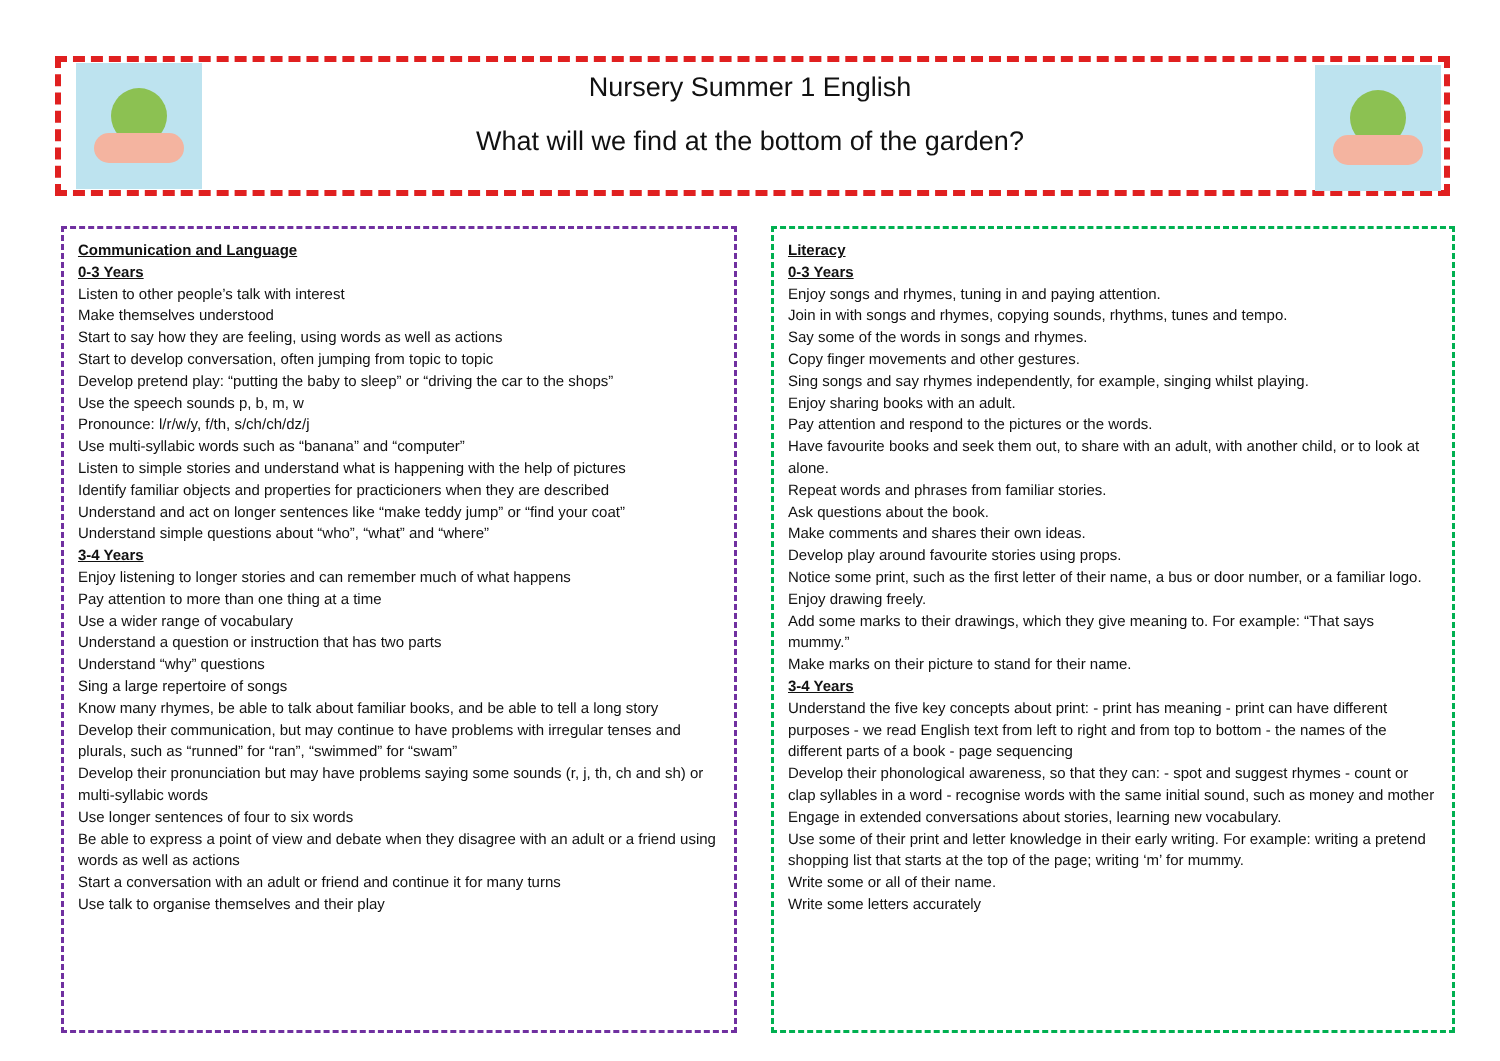Nursery Summer 1 English
What will we find at the bottom of the garden?
Communication and Language
0-3 Years
Listen to other people’s talk with interest
Make themselves understood
Start to say how they are feeling, using words as well as actions
Start to develop conversation, often jumping from topic to topic
Develop pretend play: “putting the baby to sleep” or “driving the car to the shops”
Use the speech sounds p, b, m, w
Pronounce: l/r/w/y, f/th, s/ch/ch/dz/j
Use multi-syllabic words such as “banana” and “computer”
Listen to simple stories and understand what is happening with the help of pictures
Identify familiar objects and properties for practicioners when they are described
Understand and act on longer sentences like “make teddy jump” or “find your coat”
Understand simple questions about “who”, “what” and “where”
3-4 Years
Enjoy listening to longer stories and can remember much of what happens
Pay attention to more than one thing at a time
Use a wider range of vocabulary
Understand a question or instruction that has two parts
Understand “why” questions
Sing a large repertoire of songs
Know many rhymes, be able to talk about familiar books, and be able to tell a long story
Develop their communication, but may continue to have problems with irregular tenses and plurals, such as “runned” for “ran”, “swimmed” for “swam”
Develop their pronunciation but may have problems saying some sounds (r, j, th, ch and sh) or multi-syllabic words
Use longer sentences of four to six words
Be able to express a point of view and debate when they disagree with an adult or a friend using words as well as actions
Start a conversation with an adult or friend and continue it for many turns
Use talk to organise themselves and their play
Literacy
0-3 Years
Enjoy songs and rhymes, tuning in and paying attention.
Join in with songs and rhymes, copying sounds, rhythms, tunes and tempo.
Say some of the words in songs and rhymes.
Copy finger movements and other gestures.
Sing songs and say rhymes independently, for example, singing whilst playing.
Enjoy sharing books with an adult.
Pay attention and respond to the pictures or the words.
Have favourite books and seek them out, to share with an adult, with another child, or to look at alone.
Repeat words and phrases from familiar stories.
Ask questions about the book.
Make comments and shares their own ideas.
Develop play around favourite stories using props.
Notice some print, such as the first letter of their name, a bus or door number, or a familiar logo.
Enjoy drawing freely.
Add some marks to their drawings, which they give meaning to. For example: “That says mummy.”
Make marks on their picture to stand for their name.
3-4 Years
Understand the five key concepts about print: - print has meaning - print can have different purposes - we read English text from left to right and from top to bottom - the names of the different parts of a book - page sequencing
Develop their phonological awareness, so that they can: - spot and suggest rhymes - count or clap syllables in a word - recognise words with the same initial sound, such as money and mother
Engage in extended conversations about stories, learning new vocabulary.
Use some of their print and letter knowledge in their early writing. For example: writing a pretend shopping list that starts at the top of the page; writing ‘m’ for mummy.
Write some or all of their name.
Write some letters accurately